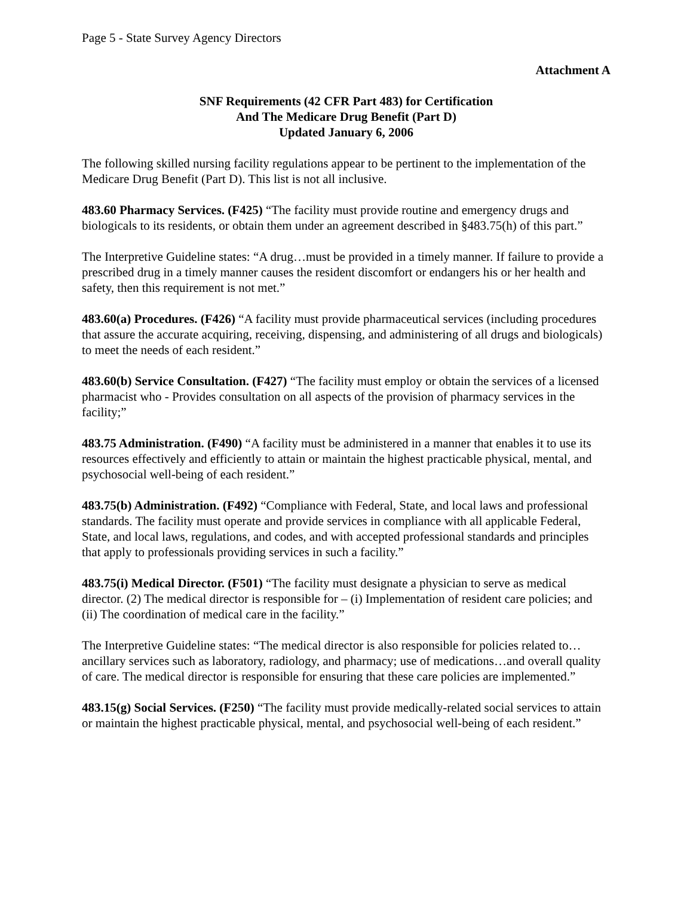Page 5 - State Survey Agency Directors
Attachment A
SNF Requirements (42 CFR Part 483) for Certification
And The Medicare Drug Benefit (Part D)
Updated January 6, 2006
The following skilled nursing facility regulations appear to be pertinent to the implementation of the Medicare Drug Benefit (Part D). This list is not all inclusive.
483.60 Pharmacy Services. (F425) “The facility must provide routine and emergency drugs and biologicals to its residents, or obtain them under an agreement described in §483.75(h) of this part.”
The Interpretive Guideline states: “A drug…must be provided in a timely manner. If failure to provide a prescribed drug in a timely manner causes the resident discomfort or endangers his or her health and safety, then this requirement is not met.”
483.60(a) Procedures. (F426) “A facility must provide pharmaceutical services (including procedures that assure the accurate acquiring, receiving, dispensing, and administering of all drugs and biologicals) to meet the needs of each resident.”
483.60(b) Service Consultation. (F427) “The facility must employ or obtain the services of a licensed pharmacist who - Provides consultation on all aspects of the provision of pharmacy services in the facility;”
483.75 Administration. (F490) “A facility must be administered in a manner that enables it to use its resources effectively and efficiently to attain or maintain the highest practicable physical, mental, and psychosocial well-being of each resident.”
483.75(b) Administration. (F492) “Compliance with Federal, State, and local laws and professional standards. The facility must operate and provide services in compliance with all applicable Federal, State, and local laws, regulations, and codes, and with accepted professional standards and principles that apply to professionals providing services in such a facility.”
483.75(i) Medical Director. (F501) “The facility must designate a physician to serve as medical director. (2) The medical director is responsible for – (i) Implementation of resident care policies; and (ii) The coordination of medical care in the facility.”
The Interpretive Guideline states: “The medical director is also responsible for policies related to…ancillary services such as laboratory, radiology, and pharmacy; use of medications…and overall quality of care. The medical director is responsible for ensuring that these care policies are implemented.”
483.15(g) Social Services. (F250) “The facility must provide medically-related social services to attain or maintain the highest practicable physical, mental, and psychosocial well-being of each resident.”